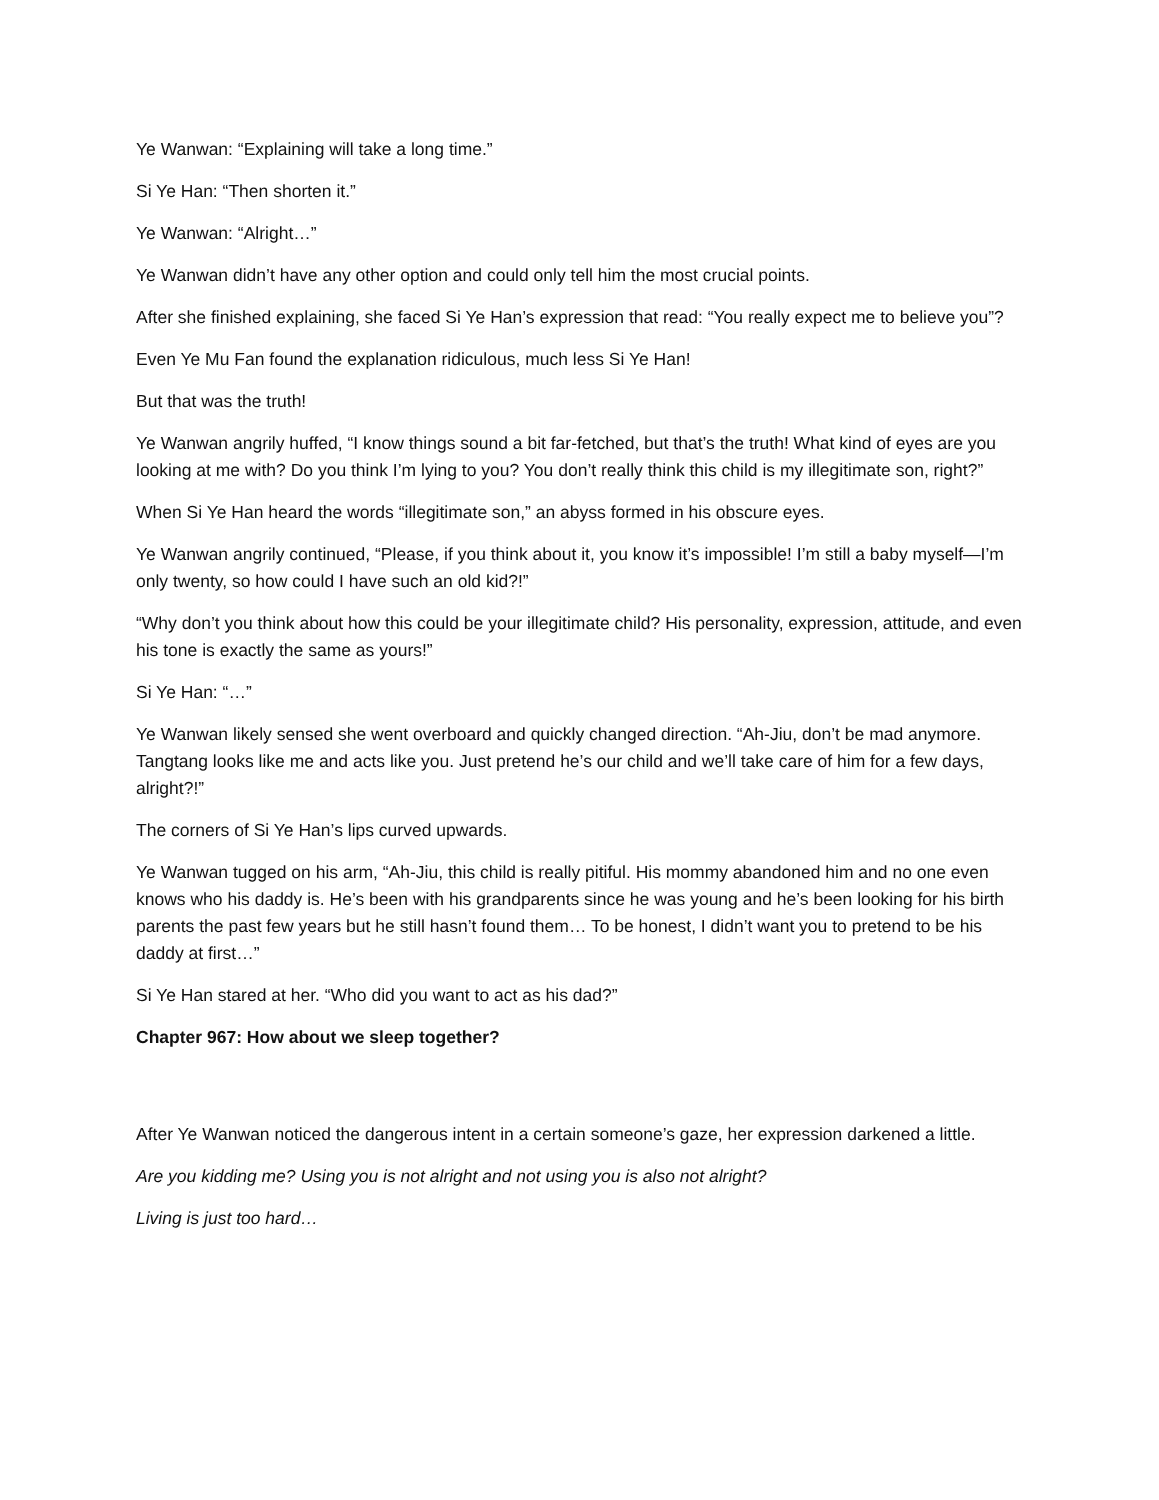Ye Wanwan: “Explaining will take a long time.”
Si Ye Han: “Then shorten it.”
Ye Wanwan: “Alright…”
Ye Wanwan didn’t have any other option and could only tell him the most crucial points.
After she finished explaining, she faced Si Ye Han’s expression that read: “You really expect me to believe you”?
Even Ye Mu Fan found the explanation ridiculous, much less Si Ye Han!
But that was the truth!
Ye Wanwan angrily huffed, “I know things sound a bit far-fetched, but that’s the truth! What kind of eyes are you looking at me with? Do you think I’m lying to you? You don’t really think this child is my illegitimate son, right?”
When Si Ye Han heard the words “illegitimate son,” an abyss formed in his obscure eyes.
Ye Wanwan angrily continued, “Please, if you think about it, you know it’s impossible! I’m still a baby myself—I’m only twenty, so how could I have such an old kid?!”
“Why don’t you think about how this could be your illegitimate child? His personality, expression, attitude, and even his tone is exactly the same as yours!”
Si Ye Han: “…”
Ye Wanwan likely sensed she went overboard and quickly changed direction. “Ah-Jiu, don’t be mad anymore. Tangtang looks like me and acts like you. Just pretend he’s our child and we’ll take care of him for a few days, alright?!”
The corners of Si Ye Han’s lips curved upwards.
Ye Wanwan tugged on his arm, “Ah-Jiu, this child is really pitiful. His mommy abandoned him and no one even knows who his daddy is. He’s been with his grandparents since he was young and he’s been looking for his birth parents the past few years but he still hasn’t found them… To be honest, I didn’t want you to pretend to be his daddy at first…”
Si Ye Han stared at her. “Who did you want to act as his dad?”
Chapter 967: How about we sleep together?
After Ye Wanwan noticed the dangerous intent in a certain someone’s gaze, her expression darkened a little.
Are you kidding me? Using you is not alright and not using you is also not alright?
Living is just too hard…